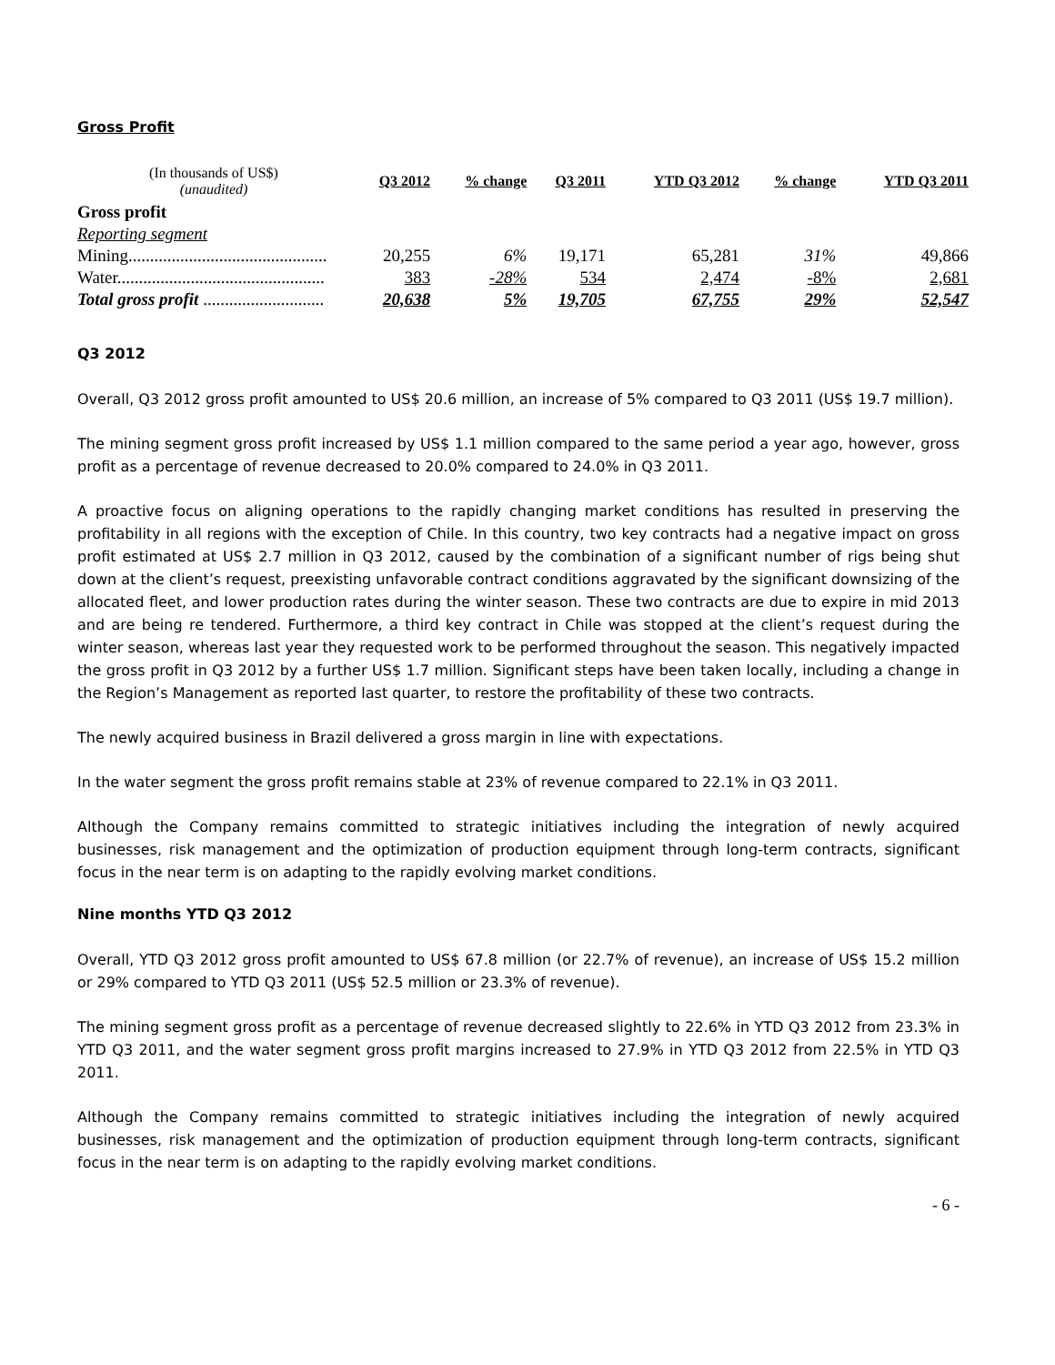Gross Profit
| (In thousands of US$) (unaudited) | Q3 2012 | % change | Q3 2011 | YTD Q3 2012 | % change | YTD Q3 2011 |
| --- | --- | --- | --- | --- | --- | --- |
| Gross profit | | | | | | |
| Reporting segment | | | | | | |
| Mining.............................................. | 20,255 | 6% | 19,171 | 65,281 | 31% | 49,866 |
| Water................................................ | 383 | -28% | 534 | 2,474 | -8% | 2,681 |
| Total gross profit ............................ | 20,638 | 5% | 19,705 | 67,755 | 29% | 52,547 |
Q3 2012
Overall, Q3 2012 gross profit amounted to US$ 20.6 million, an increase of 5% compared to Q3 2011 (US$ 19.7 million).
The mining segment gross profit increased by US$ 1.1 million compared to the same period a year ago, however, gross profit as a percentage of revenue decreased to 20.0% compared to 24.0% in Q3 2011.
A proactive focus on aligning operations to the rapidly changing market conditions has resulted in preserving the profitability in all regions with the exception of Chile. In this country, two key contracts had a negative impact on gross profit estimated at US$ 2.7 million in Q3 2012, caused by the combination of a significant number of rigs being shut down at the client’s request, preexisting unfavorable contract conditions aggravated by the significant downsizing of the allocated fleet, and lower production rates during the winter season. These two contracts are due to expire in mid 2013 and are being re tendered. Furthermore, a third key contract in Chile was stopped at the client’s request during the winter season, whereas last year they requested work to be performed throughout the season. This negatively impacted the gross profit in Q3 2012 by a further US$ 1.7 million. Significant steps have been taken locally, including a change in the Region’s Management as reported last quarter, to restore the profitability of these two contracts.
The newly acquired business in Brazil delivered a gross margin in line with expectations.
In the water segment the gross profit remains stable at 23% of revenue compared to 22.1% in Q3 2011.
Although the Company remains committed to strategic initiatives including the integration of newly acquired businesses, risk management and the optimization of production equipment through long-term contracts, significant focus in the near term is on adapting to the rapidly evolving market conditions.
Nine months YTD Q3 2012
Overall, YTD Q3 2012 gross profit amounted to US$ 67.8 million (or 22.7% of revenue), an increase of US$ 15.2 million or 29% compared to YTD Q3 2011 (US$ 52.5 million or 23.3% of revenue).
The mining segment gross profit as a percentage of revenue decreased slightly to 22.6% in YTD Q3 2012 from 23.3% in YTD Q3 2011, and the water segment gross profit margins increased to 27.9% in YTD Q3 2012 from 22.5% in YTD Q3 2011.
Although the Company remains committed to strategic initiatives including the integration of newly acquired businesses, risk management and the optimization of production equipment through long-term contracts, significant focus in the near term is on adapting to the rapidly evolving market conditions.
- 6 -